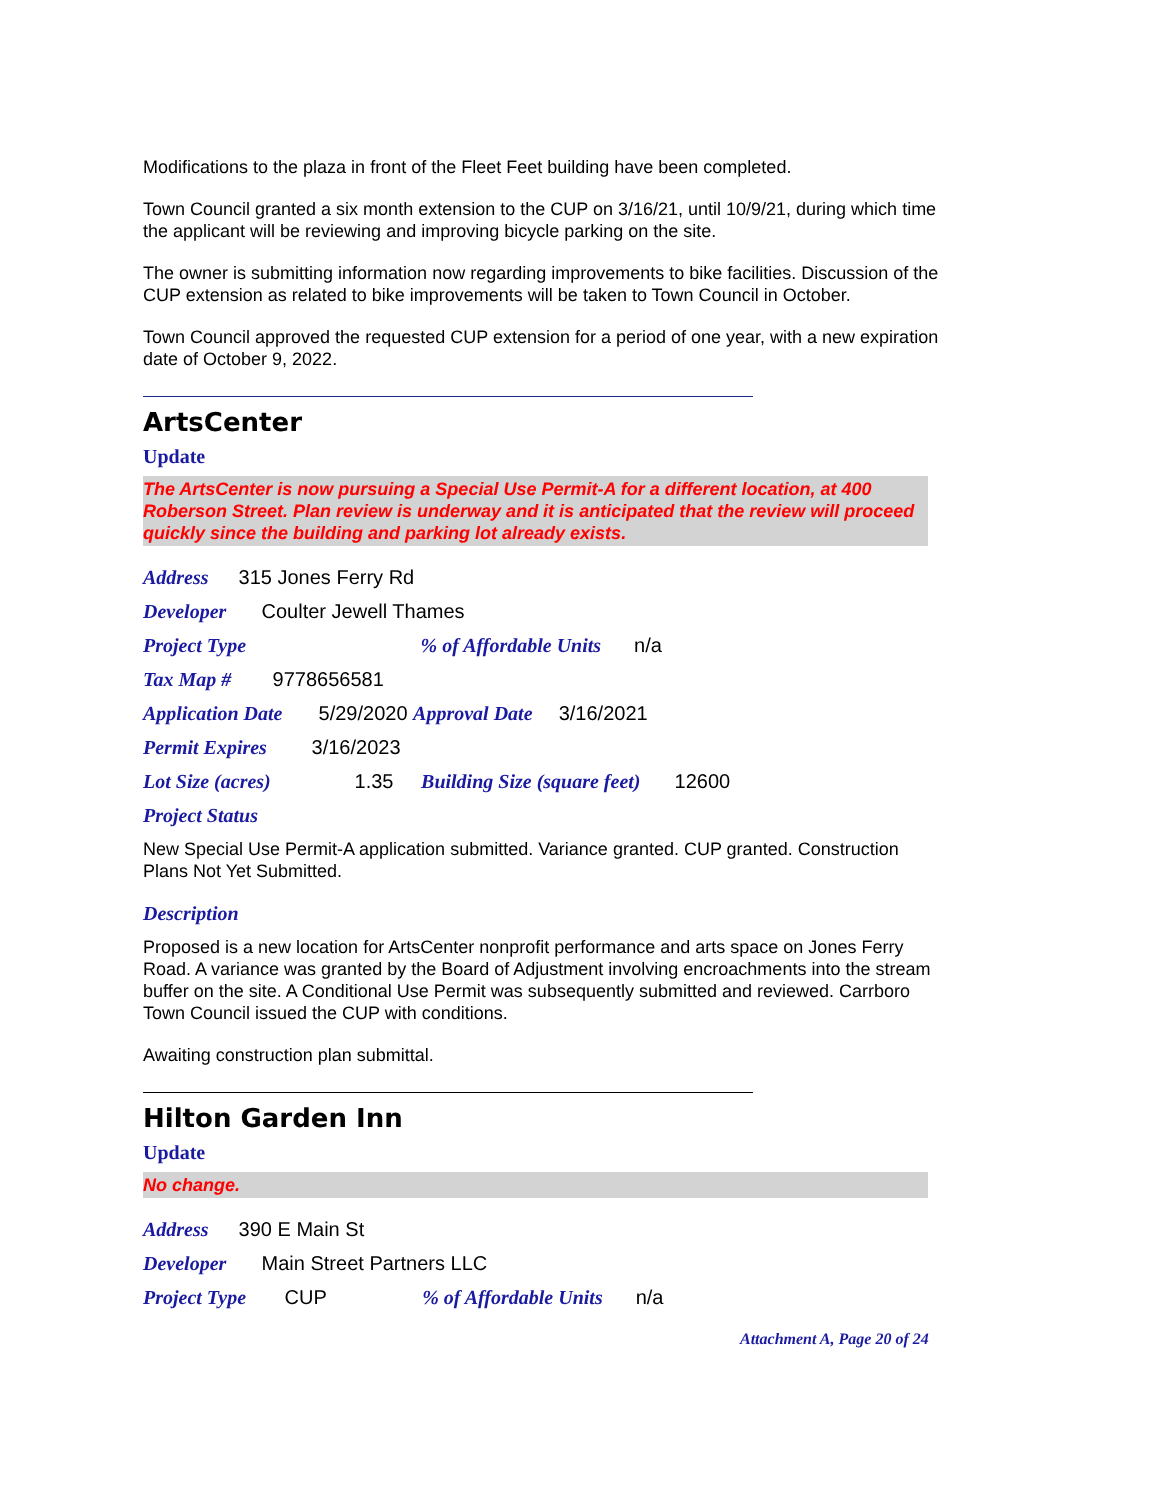Modifications to the plaza in front of the Fleet Feet building have been completed.
Town Council granted a six month extension to the CUP on 3/16/21, until 10/9/21, during which time the applicant will be reviewing and improving bicycle parking on the site.
The owner is submitting information now regarding improvements to bike facilities. Discussion of the CUP extension as related to bike improvements will be taken to Town Council in October.
Town Council approved the requested CUP extension for a period of one year, with a new expiration date of October 9, 2022.
ArtsCenter
Update
The ArtsCenter is now pursuing a Special Use Permit-A for a different location, at 400 Roberson Street. Plan review is underway and it is anticipated that the review will proceed quickly since the building and parking lot already exists.
Address 315 Jones Ferry Rd
Developer Coulter Jewell Thames
Project Type % of Affordable Units n/a
Tax Map # 9778656581
Application Date 5/29/2020 Approval Date 3/16/2021
Permit Expires 3/16/2023
Lot Size (acres) 1.35 Building Size (square feet) 12600
Project Status
New Special Use Permit-A application submitted. Variance granted. CUP granted. Construction Plans Not Yet Submitted.
Description
Proposed is a new location for ArtsCenter nonprofit performance and arts space on Jones Ferry Road. A variance was granted by the Board of Adjustment involving encroachments into the stream buffer on the site. A Conditional Use Permit was subsequently submitted and reviewed. Carrboro Town Council issued the CUP with conditions.
Awaiting construction plan submittal.
Hilton Garden Inn
Update
No change.
Address 390 E Main St
Developer Main Street Partners LLC
Project Type CUP % of Affordable Units n/a
Attachment A, Page 20 of 24